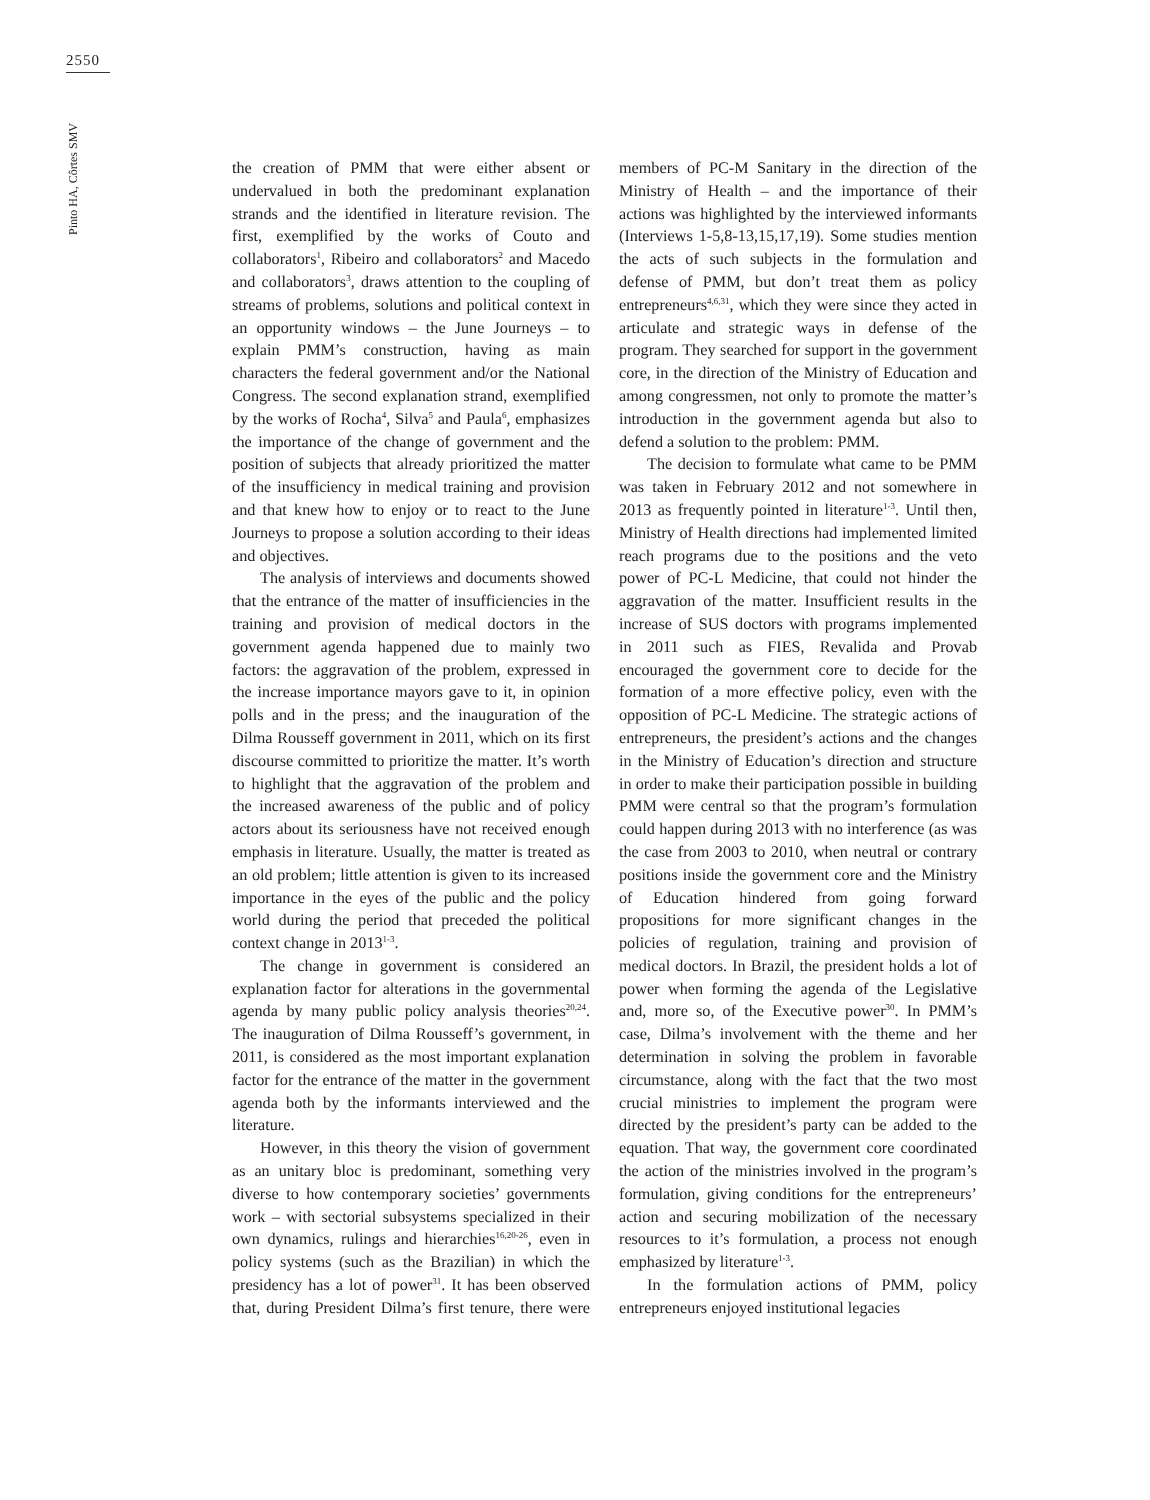2550
Pinto HA, Côrtes SMV
the creation of PMM that were either absent or undervalued in both the predominant explanation strands and the identified in literature revision. The first, exemplified by the works of Couto and collaborators<sup>1</sup>, Ribeiro and collaborators<sup>2</sup> and Macedo and collaborators<sup>3</sup>, draws attention to the coupling of streams of problems, solutions and political context in an opportunity windows – the June Journeys – to explain PMM’s construction, having as main characters the federal government and/or the National Congress. The second explanation strand, exemplified by the works of Rocha<sup>4</sup>, Silva<sup>5</sup> and Paula<sup>6</sup>, emphasizes the importance of the change of government and the position of subjects that already prioritized the matter of the insufficiency in medical training and provision and that knew how to enjoy or to react to the June Journeys to propose a solution according to their ideas and objectives.
The analysis of interviews and documents showed that the entrance of the matter of insufficiencies in the training and provision of medical doctors in the government agenda happened due to mainly two factors: the aggravation of the problem, expressed in the increase importance mayors gave to it, in opinion polls and in the press; and the inauguration of the Dilma Rousseff government in 2011, which on its first discourse committed to prioritize the matter. It’s worth to highlight that the aggravation of the problem and the increased awareness of the public and of policy actors about its seriousness have not received enough emphasis in literature. Usually, the matter is treated as an old problem; little attention is given to its increased importance in the eyes of the public and the policy world during the period that preceded the political context change in 2013<sup>1-3</sup>.
The change in government is considered an explanation factor for alterations in the governmental agenda by many public policy analysis theories<sup>20,24</sup>. The inauguration of Dilma Rousseff’s government, in 2011, is considered as the most important explanation factor for the entrance of the matter in the government agenda both by the informants interviewed and the literature.
However, in this theory the vision of government as an unitary bloc is predominant, something very diverse to how contemporary societies’ governments work – with sectorial subsystems specialized in their own dynamics, rulings and hierarchies<sup>16,20-26</sup>, even in policy systems (such as the Brazilian) in which the presidency has a lot of power<sup>31</sup>. It has been observed that, during President Dilma’s first tenure, there were members of PC-M Sanitary in the direction of the Ministry of Health – and the importance of their actions was highlighted by the interviewed informants (Interviews 1-5,8-13,15,17,19). Some studies mention the acts of such subjects in the formulation and defense of PMM, but don’t treat them as policy entrepreneurs<sup>4,6,31</sup>, which they were since they acted in articulate and strategic ways in defense of the program. They searched for support in the government core, in the direction of the Ministry of Education and among congressmen, not only to promote the matter’s introduction in the government agenda but also to defend a solution to the problem: PMM.
The decision to formulate what came to be PMM was taken in February 2012 and not somewhere in 2013 as frequently pointed in literature<sup>1-3</sup>. Until then, Ministry of Health directions had implemented limited reach programs due to the positions and the veto power of PC-L Medicine, that could not hinder the aggravation of the matter. Insufficient results in the increase of SUS doctors with programs implemented in 2011 such as FIES, Revalida and Provab encouraged the government core to decide for the formation of a more effective policy, even with the opposition of PC-L Medicine. The strategic actions of entrepreneurs, the president’s actions and the changes in the Ministry of Education’s direction and structure in order to make their participation possible in building PMM were central so that the program’s formulation could happen during 2013 with no interference (as was the case from 2003 to 2010, when neutral or contrary positions inside the government core and the Ministry of Education hindered from going forward propositions for more significant changes in the policies of regulation, training and provision of medical doctors. In Brazil, the president holds a lot of power when forming the agenda of the Legislative and, more so, of the Executive power<sup>30</sup>. In PMM’s case, Dilma’s involvement with the theme and her determination in solving the problem in favorable circumstance, along with the fact that the two most crucial ministries to implement the program were directed by the president’s party can be added to the equation. That way, the government core coordinated the action of the ministries involved in the program’s formulation, giving conditions for the entrepreneurs’ action and securing mobilization of the necessary resources to it’s formulation, a process not enough emphasized by literature<sup>1-3</sup>.
In the formulation actions of PMM, policy entrepreneurs enjoyed institutional legacies